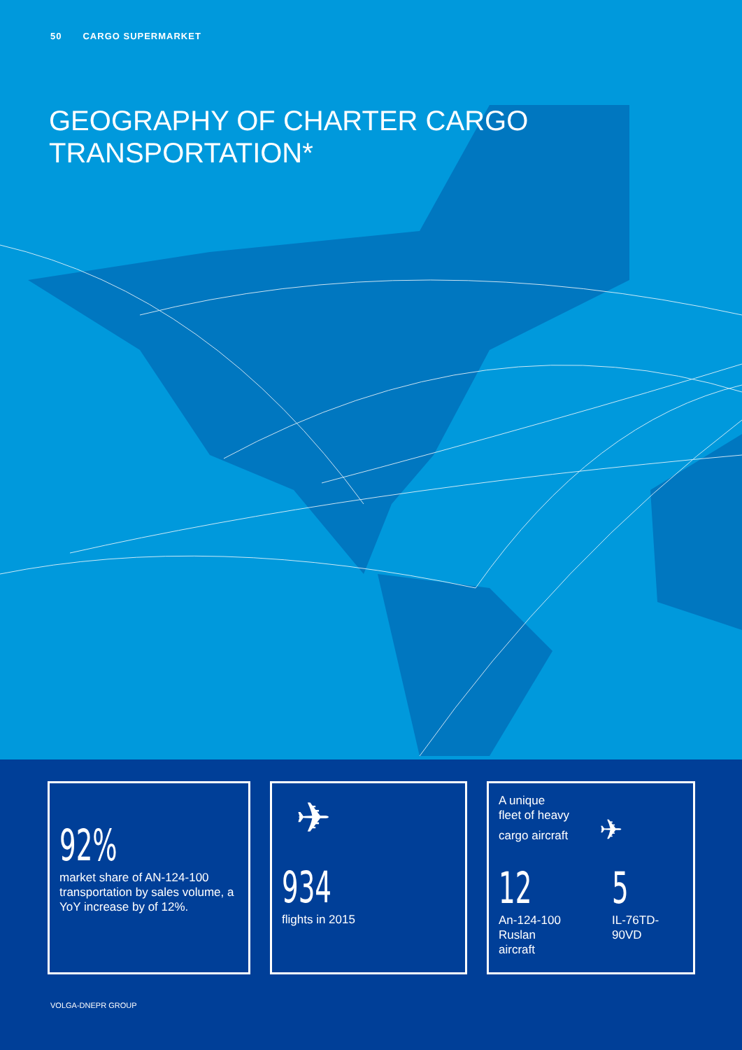50 CARGO SUPERMARKET
GEOGRAPHY OF CHARTER CARGO
TRANSPORTATION*
92%
market share of AN-124-100 transportation by sales volume, a YoY increase by of 12%.
✈
934
flights in 2015
A unique
fleet of heavy
cargo aircraft ✈
12
An-124-100
Ruslan aircraft
5
IL-76TD-90VD
VOLGA-DNEPR GROUP